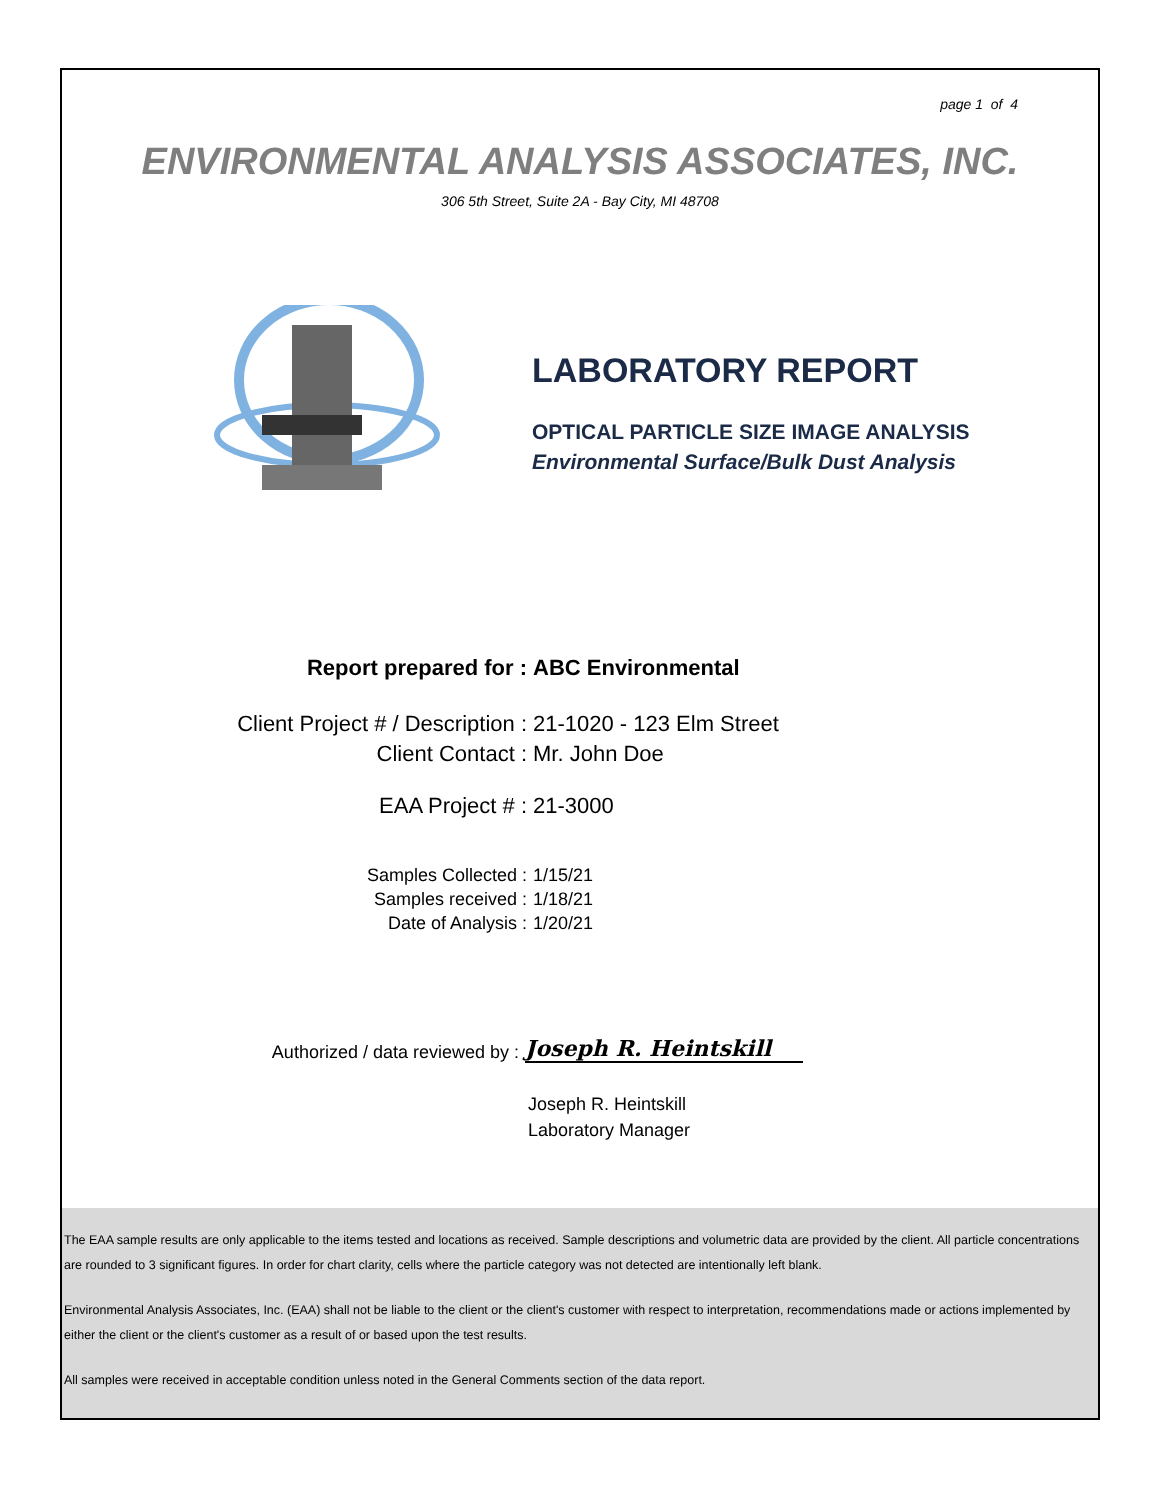page 1 of 4
ENVIRONMENTAL ANALYSIS ASSOCIATES, INC.
306 5th Street, Suite 2A - Bay City, MI 48708
LABORATORY REPORT
OPTICAL PARTICLE SIZE IMAGE ANALYSIS
Environmental Surface/Bulk Dust Analysis
Report prepared for : ABC Environmental
Client Project # / Description : 21-1020 - 123 Elm Street
Client Contact : Mr. John Doe
EAA Project # : 21-3000
Samples Collected : 1/15/21
Samples received : 1/18/21
Date of Analysis : 1/20/21
Authorized / data reviewed by :
Joseph R. Heintskill
Joseph R. Heintskill
Laboratory Manager
The EAA sample results are only applicable to the items tested and locations as received. Sample descriptions and volumetric data are provided by the client. All particle concentrations are rounded to 3 significant figures. In order for chart clarity, cells where the particle category was not detected are intentionally left blank.
Environmental Analysis Associates, Inc. (EAA) shall not be liable to the client or the client's customer with respect to interpretation, recommendations made or actions implemented by either the client or the client's customer as a result of or based upon the test results.
All samples were received in acceptable condition unless noted in the General Comments section of the data report.